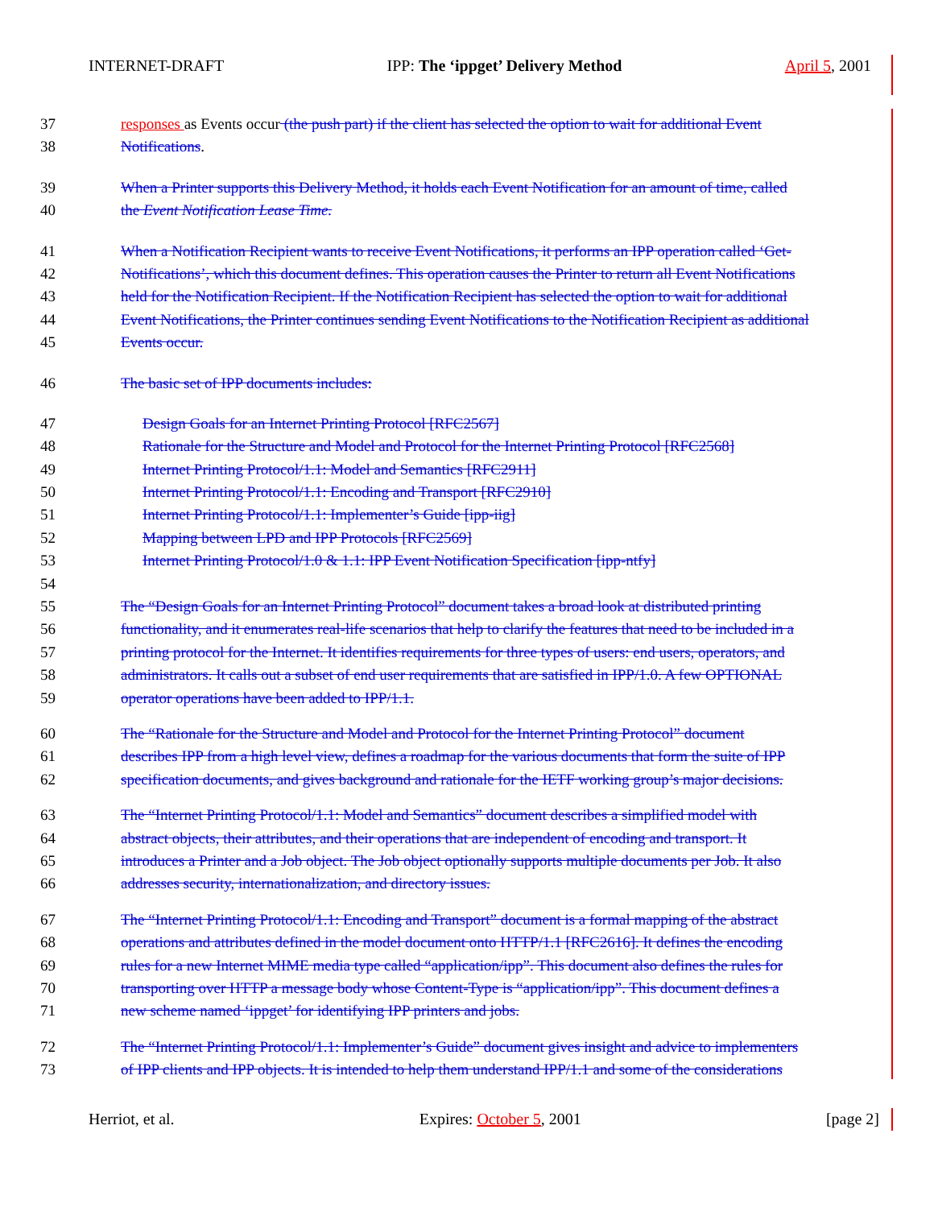INTERNET-DRAFT IPP: The ‘ippget’ Delivery Method April 5, 2001
37 responses as Events occur (the push part) if the client has selected the option to wait for additional Event
38 Notifications.
39 When a Printer supports this Delivery Method, it holds each Event Notification for an amount of time, called
40 the Event Notification Lease Time.
41 When a Notification Recipient wants to receive Event Notifications, it performs an IPP operation called ‘Get-
42 Notifications’, which this document defines. This operation causes the Printer to return all Event Notifications
43 held for the Notification Recipient. If the Notification Recipient has selected the option to wait for additional
44 Event Notifications, the Printer continues sending Event Notifications to the Notification Recipient as additional
45 Events occur.
46 The basic set of IPP documents includes:
47 Design Goals for an Internet Printing Protocol [RFC2567]
48 Rationale for the Structure and Model and Protocol for the Internet Printing Protocol [RFC2568]
49 Internet Printing Protocol/1.1: Model and Semantics [RFC2911]
50 Internet Printing Protocol/1.1: Encoding and Transport [RFC2910]
51 Internet Printing Protocol/1.1: Implementer’s Guide [ipp-iig]
52 Mapping between LPD and IPP Protocols [RFC2569]
53 Internet Printing Protocol/1.0 & 1.1: IPP Event Notification Specification [ipp-ntfy]
54
55 The “Design Goals for an Internet Printing Protocol” document takes a broad look at distributed printing
56 functionality, and it enumerates real-life scenarios that help to clarify the features that need to be included in a
57 printing protocol for the Internet. It identifies requirements for three types of users: end users, operators, and
58 administrators. It calls out a subset of end user requirements that are satisfied in IPP/1.0. A few OPTIONAL
59 operator operations have been added to IPP/1.1.
60 The “Rationale for the Structure and Model and Protocol for the Internet Printing Protocol” document
61 describes IPP from a high level view, defines a roadmap for the various documents that form the suite of IPP
62 specification documents, and gives background and rationale for the IETF working group’s major decisions.
63 The “Internet Printing Protocol/1.1: Model and Semantics” document describes a simplified model with
64 abstract objects, their attributes, and their operations that are independent of encoding and transport. It
65 introduces a Printer and a Job object. The Job object optionally supports multiple documents per Job. It also
66 addresses security, internationalization, and directory issues.
67 The “Internet Printing Protocol/1.1: Encoding and Transport” document is a formal mapping of the abstract
68 operations and attributes defined in the model document onto HTTP/1.1 [RFC2616]. It defines the encoding
69 rules for a new Internet MIME media type called “application/ipp”. This document also defines the rules for
70 transporting over HTTP a message body whose Content-Type is “application/ipp”. This document defines a
71 new scheme named ‘ippget’ for identifying IPP printers and jobs.
72 The “Internet Printing Protocol/1.1: Implementer’s Guide” document gives insight and advice to implementers
73 of IPP clients and IPP objects. It is intended to help them understand IPP/1.1 and some of the considerations
Herriot, et al. Expires: October 5, 2001 [page 2]